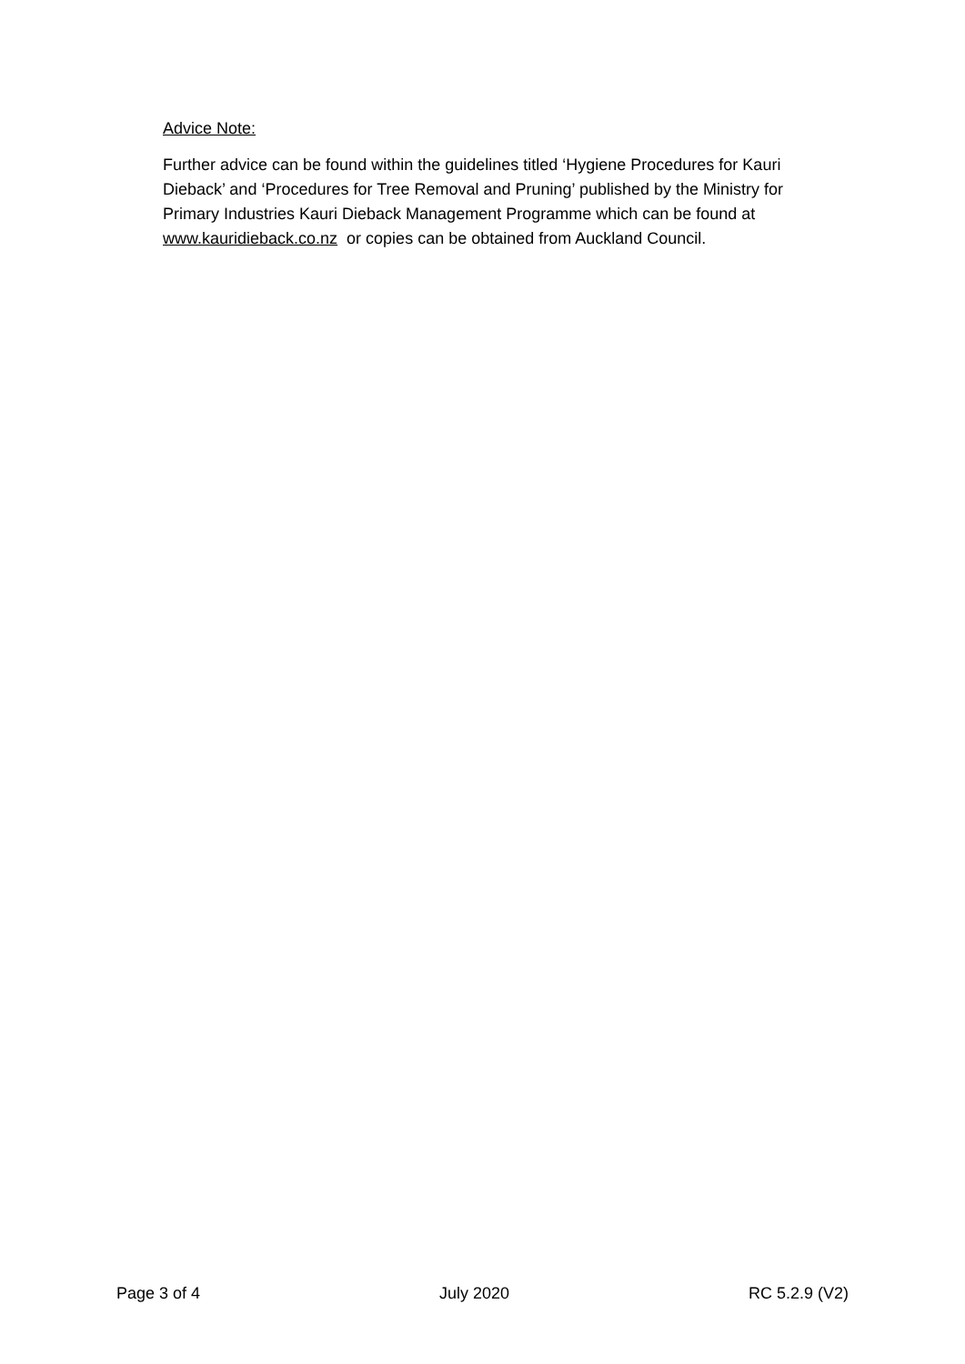Advice Note:
Further advice can be found within the guidelines titled ‘Hygiene Procedures for Kauri Dieback’ and ‘Procedures for Tree Removal and Pruning’ published by the Ministry for Primary Industries Kauri Dieback Management Programme which can be found at www.kauridieback.co.nz or copies can be obtained from Auckland Council.
Page 3 of 4 July 2020 RC 5.2.9 (V2)